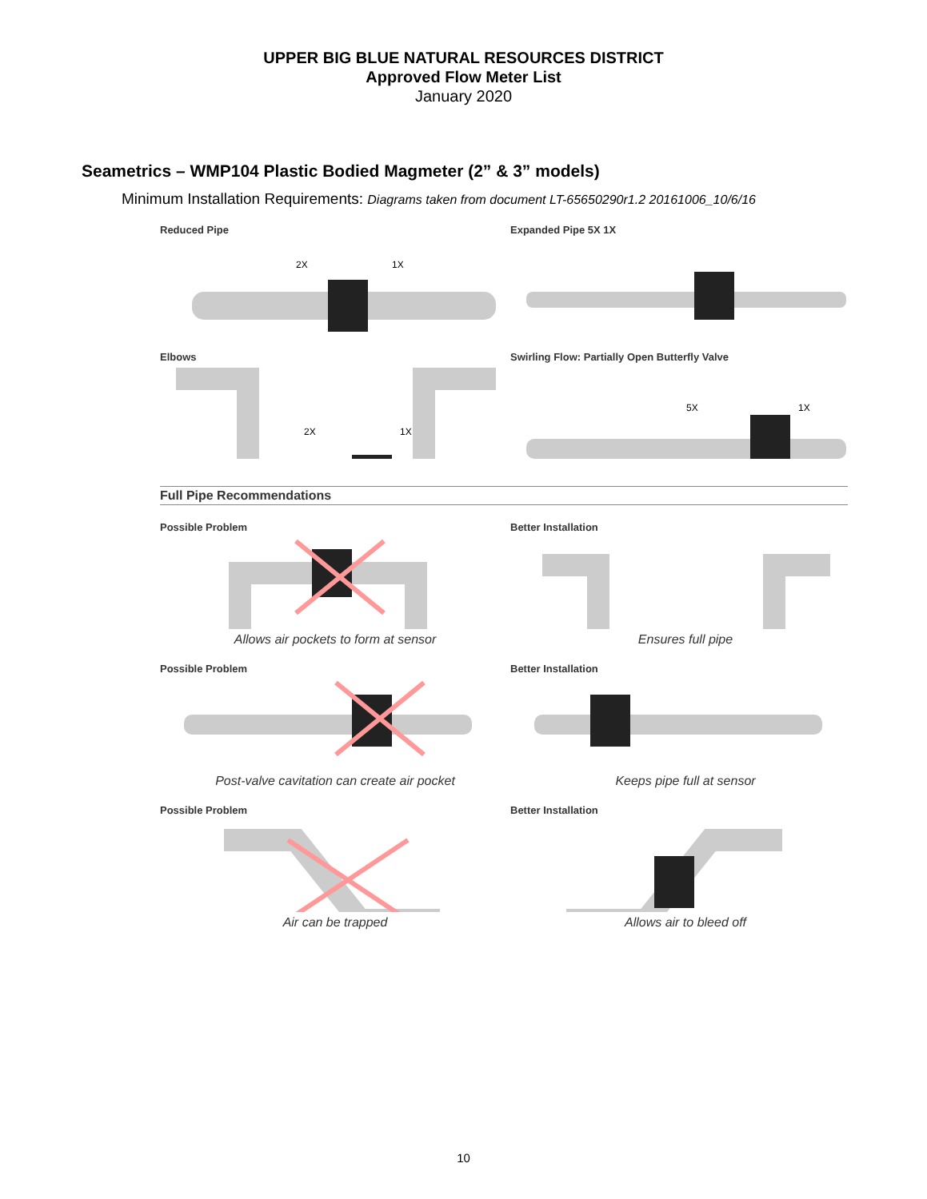UPPER BIG BLUE NATURAL RESOURCES DISTRICT
Approved Flow Meter List
January 2020
Seametrics – WMP104 Plastic Bodied Magmeter (2” & 3” models)
Minimum Installation Requirements: Diagrams taken from document LT-65650290r1.2 20161006_10/6/16
Reduced Pipe
2X
1X
Expanded Pipe 5X 1X
Elbows
2X
1X
Swirling Flow: Partially Open Butterfly Valve
5X
1X
Full Pipe Recommendations
Possible Problem
Allows air pockets to form at sensor
Better Installation
Ensures full pipe
Possible Problem
Post-valve cavitation can create air pocket
Better Installation
Keeps pipe full at sensor
Possible Problem
Air can be trapped
Better Installation
Allows air to bleed off
10